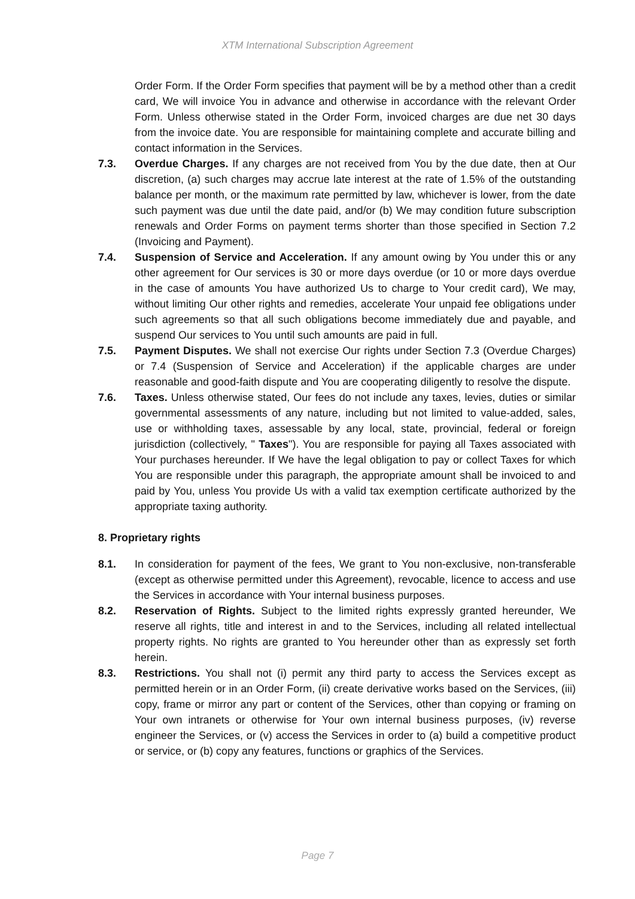XTM International Subscription Agreement
Order Form. If the Order Form specifies that payment will be by a method other than a credit card, We will invoice You in advance and otherwise in accordance with the relevant Order Form. Unless otherwise stated in the Order Form, invoiced charges are due net 30 days from the invoice date. You are responsible for maintaining complete and accurate billing and contact information in the Services.
7.3. Overdue Charges. If any charges are not received from You by the due date, then at Our discretion, (a) such charges may accrue late interest at the rate of 1.5% of the outstanding balance per month, or the maximum rate permitted by law, whichever is lower, from the date such payment was due until the date paid, and/or (b) We may condition future subscription renewals and Order Forms on payment terms shorter than those specified in Section 7.2 (Invoicing and Payment).
7.4. Suspension of Service and Acceleration. If any amount owing by You under this or any other agreement for Our services is 30 or more days overdue (or 10 or more days overdue in the case of amounts You have authorized Us to charge to Your credit card), We may, without limiting Our other rights and remedies, accelerate Your unpaid fee obligations under such agreements so that all such obligations become immediately due and payable, and suspend Our services to You until such amounts are paid in full.
7.5. Payment Disputes. We shall not exercise Our rights under Section 7.3 (Overdue Charges) or 7.4 (Suspension of Service and Acceleration) if the applicable charges are under reasonable and good-faith dispute and You are cooperating diligently to resolve the dispute.
7.6. Taxes. Unless otherwise stated, Our fees do not include any taxes, levies, duties or similar governmental assessments of any nature, including but not limited to value-added, sales, use or withholding taxes, assessable by any local, state, provincial, federal or foreign jurisdiction (collectively, " Taxes"). You are responsible for paying all Taxes associated with Your purchases hereunder. If We have the legal obligation to pay or collect Taxes for which You are responsible under this paragraph, the appropriate amount shall be invoiced to and paid by You, unless You provide Us with a valid tax exemption certificate authorized by the appropriate taxing authority.
8. Proprietary rights
8.1. In consideration for payment of the fees, We grant to You non-exclusive, non-transferable (except as otherwise permitted under this Agreement), revocable, licence to access and use the Services in accordance with Your internal business purposes.
8.2. Reservation of Rights. Subject to the limited rights expressly granted hereunder, We reserve all rights, title and interest in and to the Services, including all related intellectual property rights. No rights are granted to You hereunder other than as expressly set forth herein.
8.3. Restrictions. You shall not (i) permit any third party to access the Services except as permitted herein or in an Order Form, (ii) create derivative works based on the Services, (iii) copy, frame or mirror any part or content of the Services, other than copying or framing on Your own intranets or otherwise for Your own internal business purposes, (iv) reverse engineer the Services, or (v) access the Services in order to (a) build a competitive product or service, or (b) copy any features, functions or graphics of the Services.
Page 7